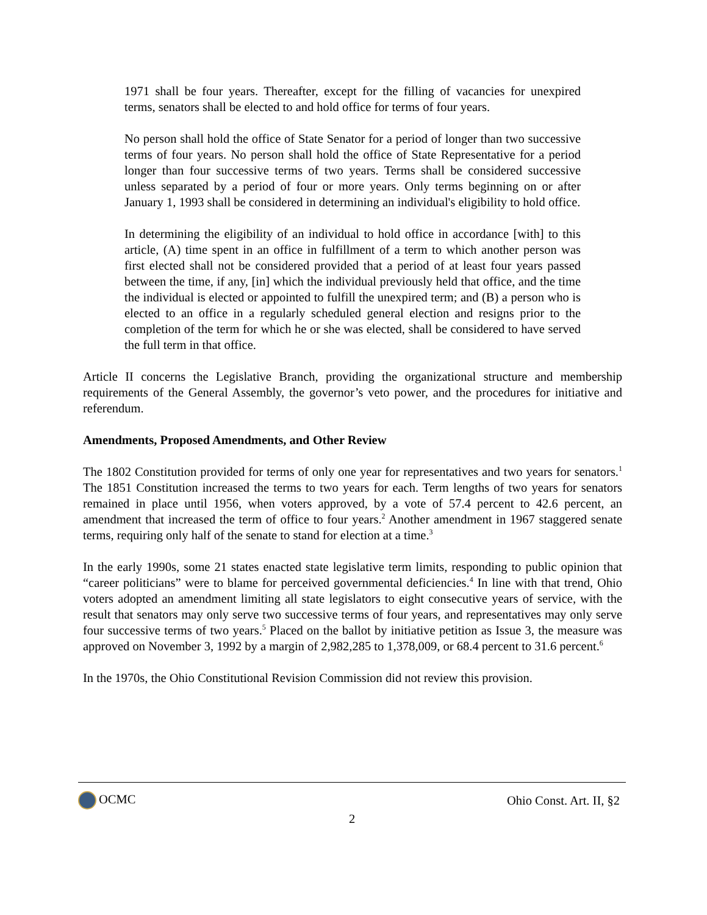1971 shall be four years. Thereafter, except for the filling of vacancies for unexpired terms, senators shall be elected to and hold office for terms of four years.
No person shall hold the office of State Senator for a period of longer than two successive terms of four years. No person shall hold the office of State Representative for a period longer than four successive terms of two years. Terms shall be considered successive unless separated by a period of four or more years. Only terms beginning on or after January 1, 1993 shall be considered in determining an individual's eligibility to hold office.
In determining the eligibility of an individual to hold office in accordance [with] to this article, (A) time spent in an office in fulfillment of a term to which another person was first elected shall not be considered provided that a period of at least four years passed between the time, if any, [in] which the individual previously held that office, and the time the individual is elected or appointed to fulfill the unexpired term; and (B) a person who is elected to an office in a regularly scheduled general election and resigns prior to the completion of the term for which he or she was elected, shall be considered to have served the full term in that office.
Article II concerns the Legislative Branch, providing the organizational structure and membership requirements of the General Assembly, the governor’s veto power, and the procedures for initiative and referendum.
Amendments, Proposed Amendments, and Other Review
The 1802 Constitution provided for terms of only one year for representatives and two years for senators.<sup>1</sup> The 1851 Constitution increased the terms to two years for each. Term lengths of two years for senators remained in place until 1956, when voters approved, by a vote of 57.4 percent to 42.6 percent, an amendment that increased the term of office to four years.<sup>2</sup> Another amendment in 1967 staggered senate terms, requiring only half of the senate to stand for election at a time.<sup>3</sup>
In the early 1990s, some 21 states enacted state legislative term limits, responding to public opinion that “career politicians” were to blame for perceived governmental deficiencies.<sup>4</sup> In line with that trend, Ohio voters adopted an amendment limiting all state legislators to eight consecutive years of service, with the result that senators may only serve two successive terms of four years, and representatives may only serve four successive terms of two years.<sup>5</sup> Placed on the ballot by initiative petition as Issue 3, the measure was approved on November 3, 1992 by a margin of 2,982,285 to 1,378,009, or 68.4 percent to 31.6 percent.<sup>6</sup>
In the 1970s, the Ohio Constitutional Revision Commission did not review this provision.
OCMC Ohio Const. Art. II, §2
2